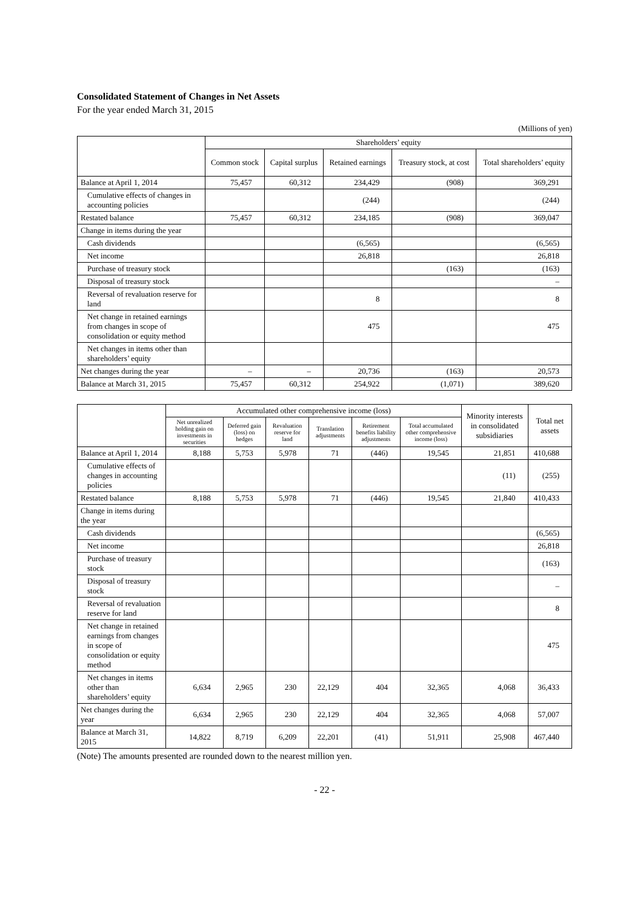Consolidated Statement of Changes in Net Assets
For the year ended March 31, 2015
(Millions of yen)
| | Shareholders’ equity | | | | |
| --- | --- | --- | --- | --- | --- |
| | Common stock | Capital surplus | Retained earnings | Treasury stock, at cost | Total shareholders’ equity |
| Balance at April 1, 2014 | 75,457 | 60,312 | 234,429 | (908) | 369,291 |
| Cumulative effects of changes in accounting policies | | | (244) | | (244) |
| Restated balance | 75,457 | 60,312 | 234,185 | (908) | 369,047 |
| Change in items during the year | | | | | |
| Cash dividends | | | (6,565) | | (6,565) |
| Net income | | | 26,818 | | 26,818 |
| Purchase of treasury stock | | | | (163) | (163) |
| Disposal of treasury stock | | | | | – |
| Reversal of revaluation reserve for land | | | 8 | | 8 |
| Net change in retained earnings from changes in scope of consolidation or equity method | | | 475 | | 475 |
| Net changes in items other than shareholders’ equity | | | | | |
| Net changes during the year | – | – | 20,736 | (163) | 20,573 |
| Balance at March 31, 2015 | 75,457 | 60,312 | 254,922 | (1,071) | 389,620 |
| | Accumulated other comprehensive income (loss) | | | | | | Minority interests in consolidated subsidiaries | Total net assets |
| --- | --- | --- | --- | --- | --- | --- | --- | --- |
| | Net unrealized holding gain on investments in securities | Deferred gain (loss) on hedges | Revaluation reserve for land | Translation adjustments | Retirement benefits liability adjustments | Total accumulated other comprehensive income (loss) | | |
| Balance at April 1, 2014 | 8,188 | 5,753 | 5,978 | 71 | (446) | 19,545 | 21,851 | 410,688 |
| Cumulative effects of changes in accounting policies | | | | | | | (11) | (255) |
| Restated balance | 8,188 | 5,753 | 5,978 | 71 | (446) | 19,545 | 21,840 | 410,433 |
| Change in items during the year | | | | | | | | |
| Cash dividends | | | | | | | | (6,565) |
| Net income | | | | | | | | 26,818 |
| Purchase of treasury stock | | | | | | | | (163) |
| Disposal of treasury stock | | | | | | | | – |
| Reversal of revaluation reserve for land | | | | | | | | 8 |
| Net change in retained earnings from changes in scope of consolidation or equity method | | | | | | | | 475 |
| Net changes in items other than shareholders’ equity | 6,634 | 2,965 | 230 | 22,129 | 404 | 32,365 | 4,068 | 36,433 |
| Net changes during the year | 6,634 | 2,965 | 230 | 22,129 | 404 | 32,365 | 4,068 | 57,007 |
| Balance at March 31, 2015 | 14,822 | 8,719 | 6,209 | 22,201 | (41) | 51,911 | 25,908 | 467,440 |
(Note) The amounts presented are rounded down to the nearest million yen.
- 22 -